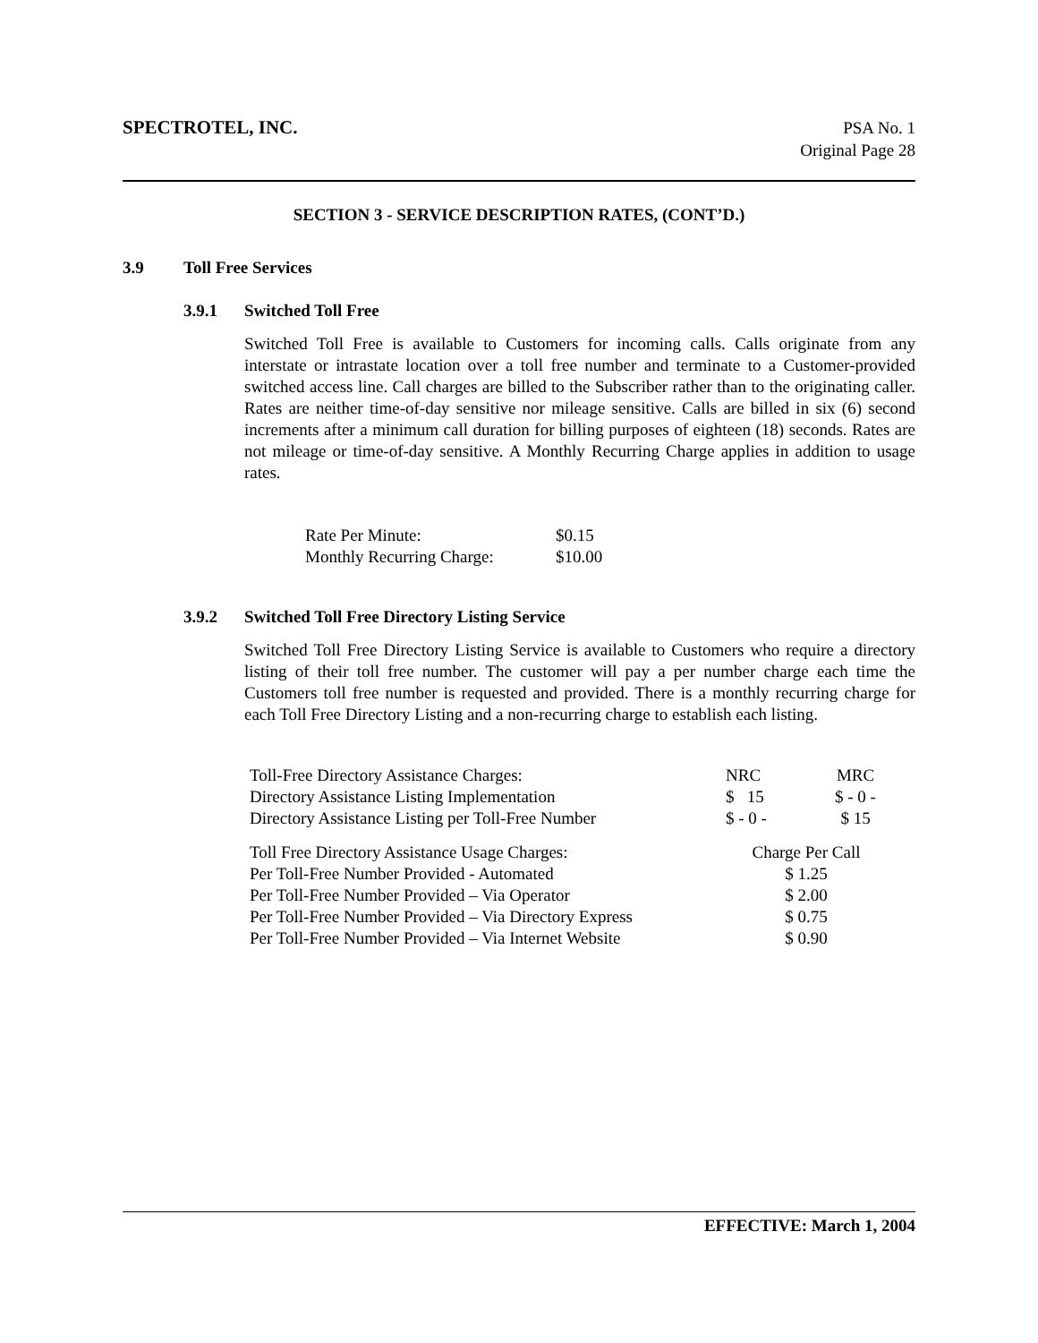SPECTROTEL, INC.
PSA No. 1
Original Page 28
SECTION 3 - SERVICE DESCRIPTION RATES, (CONT’D.)
3.9 Toll Free Services
3.9.1 Switched Toll Free
Switched Toll Free is available to Customers for incoming calls. Calls originate from any interstate or intrastate location over a toll free number and terminate to a Customer-provided switched access line. Call charges are billed to the Subscriber rather than to the originating caller. Rates are neither time-of-day sensitive nor mileage sensitive. Calls are billed in six (6) second increments after a minimum call duration for billing purposes of eighteen (18) seconds. Rates are not mileage or time-of-day sensitive. A Monthly Recurring Charge applies in addition to usage rates.
| Rate Per Minute: | $0.15 |
| Monthly Recurring Charge: | $10.00 |
3.9.2 Switched Toll Free Directory Listing Service
Switched Toll Free Directory Listing Service is available to Customers who require a directory listing of their toll free number. The customer will pay a per number charge each time the Customers toll free number is requested and provided. There is a monthly recurring charge for each Toll Free Directory Listing and a non-recurring charge to establish each listing.
| Toll-Free Directory Assistance Charges: | NRC | MRC |
| Directory Assistance Listing Implementation | $ 15 | $ - 0 - |
| Directory Assistance Listing per Toll-Free Number | $ - 0 - | $ 15 |
| Toll Free Directory Assistance Usage Charges: | Charge Per Call | |
| Per Toll-Free Number Provided - Automated | $ 1.25 | |
| Per Toll-Free Number Provided – Via Operator | $ 2.00 | |
| Per Toll-Free Number Provided – Via Directory Express | $ 0.75 | |
| Per Toll-Free Number Provided – Via Internet Website | $ 0.90 | |
EFFECTIVE: March 1, 2004